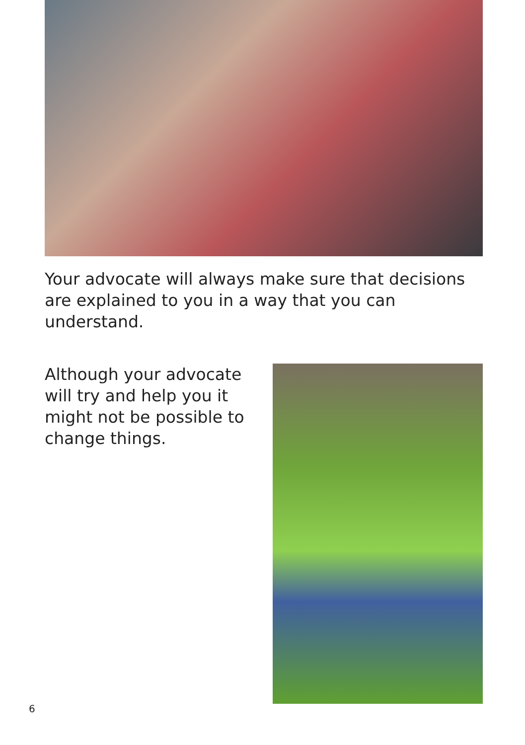Your advocate will always make sure that decisions are explained to you in a way that you can understand.
Although your advocate will try and help you it might not be possible to change things.
6